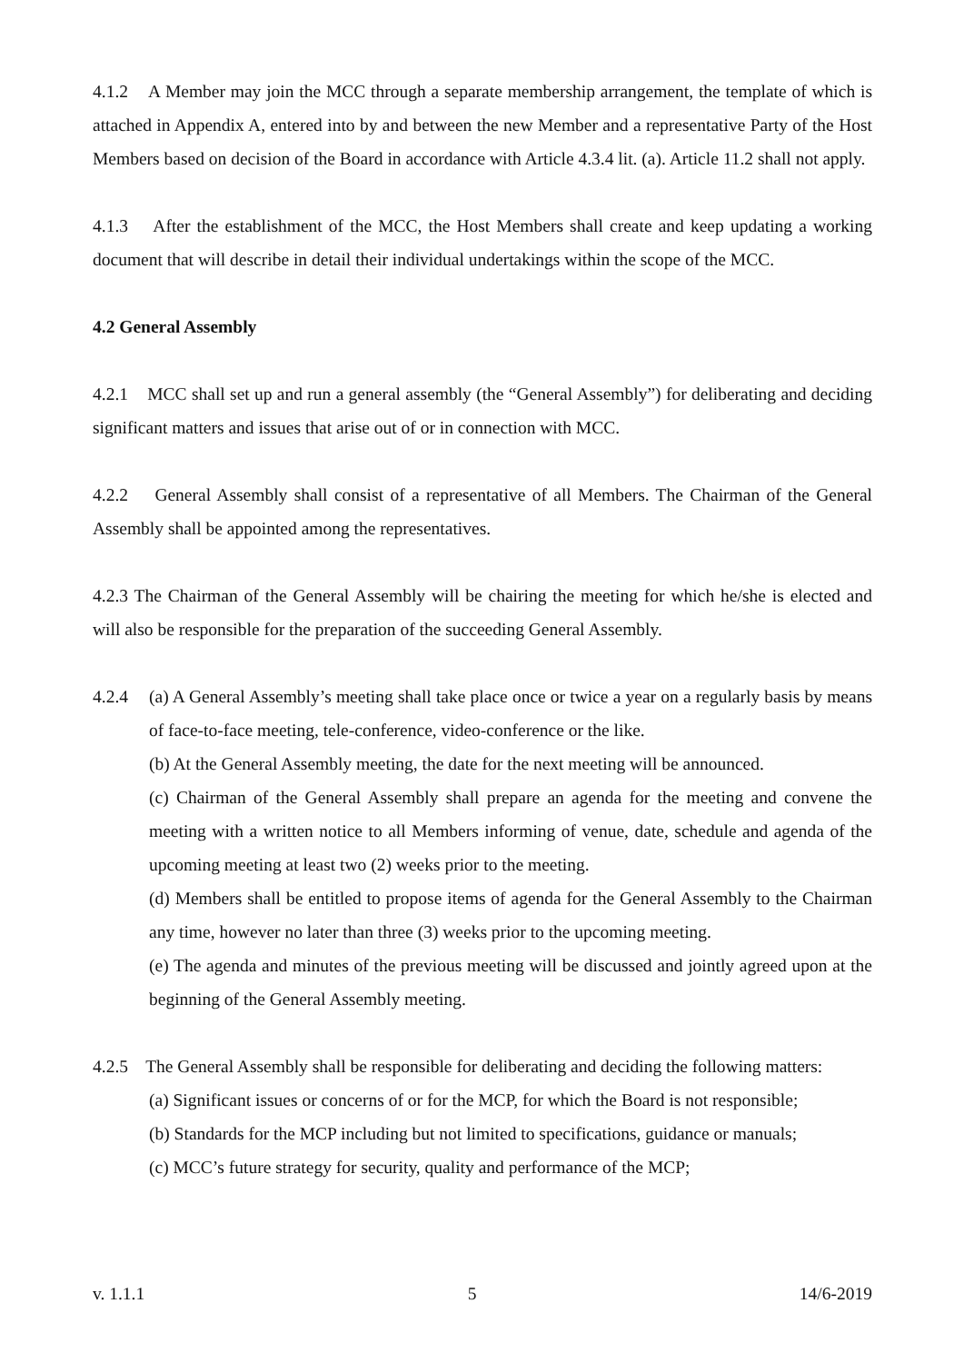4.1.2 A Member may join the MCC through a separate membership arrangement, the template of which is attached in Appendix A, entered into by and between the new Member and a representative Party of the Host Members based on decision of the Board in accordance with Article 4.3.4 lit. (a). Article 11.2 shall not apply.
4.1.3 After the establishment of the MCC, the Host Members shall create and keep updating a working document that will describe in detail their individual undertakings within the scope of the MCC.
4.2 General Assembly
4.2.1 MCC shall set up and run a general assembly (the “General Assembly”) for deliberating and deciding significant matters and issues that arise out of or in connection with MCC.
4.2.2 General Assembly shall consist of a representative of all Members. The Chairman of the General Assembly shall be appointed among the representatives.
4.2.3 The Chairman of the General Assembly will be chairing the meeting for which he/she is elected and will also be responsible for the preparation of the succeeding General Assembly.
4.2.4 (a) A General Assembly’s meeting shall take place once or twice a year on a regularly basis by means of face-to-face meeting, tele-conference, video-conference or the like.
(b) At the General Assembly meeting, the date for the next meeting will be announced.
(c) Chairman of the General Assembly shall prepare an agenda for the meeting and convene the meeting with a written notice to all Members informing of venue, date, schedule and agenda of the upcoming meeting at least two (2) weeks prior to the meeting.
(d) Members shall be entitled to propose items of agenda for the General Assembly to the Chairman any time, however no later than three (3) weeks prior to the upcoming meeting.
(e) The agenda and minutes of the previous meeting will be discussed and jointly agreed upon at the beginning of the General Assembly meeting.
4.2.5 The General Assembly shall be responsible for deliberating and deciding the following matters:
(a) Significant issues or concerns of or for the MCP, for which the Board is not responsible;
(b) Standards for the MCP including but not limited to specifications, guidance or manuals;
(c) MCC’s future strategy for security, quality and performance of the MCP;
v. 1.1.1 5 14/6-2019